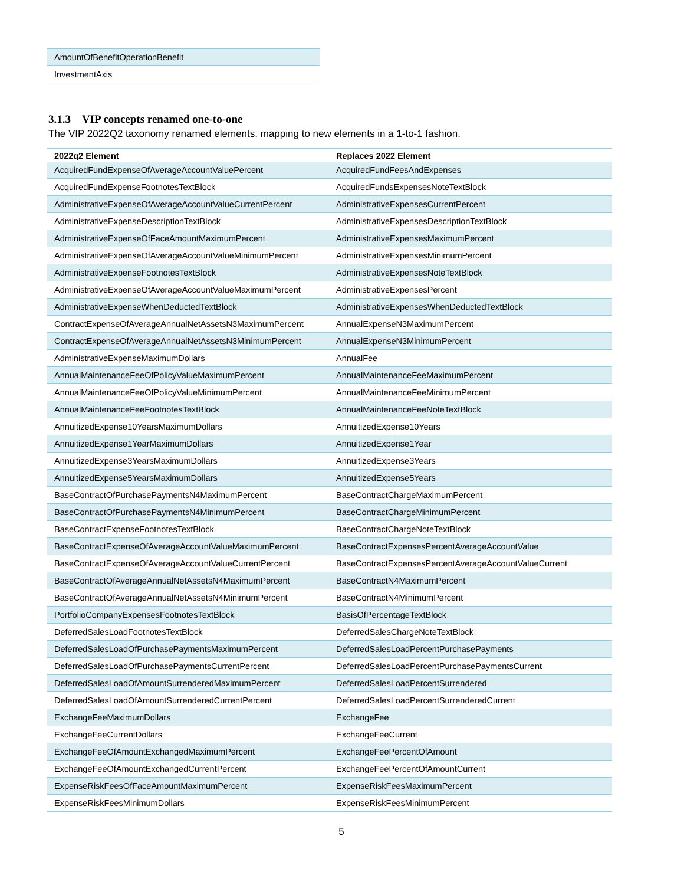| AmountOfBenefitOperationBenefit |
| InvestmentAxis |
3.1.3 VIP concepts renamed one-to-one
The VIP 2022Q2 taxonomy renamed elements, mapping to new elements in a 1-to-1 fashion.
| 2022q2 Element | Replaces 2022 Element |
| --- | --- |
| AcquiredFundExpenseOfAverageAccountValuePercent | AcquiredFundFeesAndExpenses |
| AcquiredFundExpenseFootnotesTextBlock | AcquiredFundsExpensesNoteTextBlock |
| AdministrativeExpenseOfAverageAccountValueCurrentPercent | AdministrativeExpensesCurrentPercent |
| AdministrativeExpenseDescriptionTextBlock | AdministrativeExpensesDescriptionTextBlock |
| AdministrativeExpenseOfFaceAmountMaximumPercent | AdministrativeExpensesMaximumPercent |
| AdministrativeExpenseOfAverageAccountValueMinimumPercent | AdministrativeExpensesMinimumPercent |
| AdministrativeExpenseFootnotesTextBlock | AdministrativeExpensesNoteTextBlock |
| AdministrativeExpenseOfAverageAccountValueMaximumPercent | AdministrativeExpensesPercent |
| AdministrativeExpenseWhenDeductedTextBlock | AdministrativeExpensesWhenDeductedTextBlock |
| ContractExpenseOfAverageAnnualNetAssetsN3MaximumPercent | AnnualExpenseN3MaximumPercent |
| ContractExpenseOfAverageAnnualNetAssetsN3MinimumPercent | AnnualExpenseN3MinimumPercent |
| AdministrativeExpenseMaximumDollars | AnnualFee |
| AnnualMaintenanceFeeOfPolicyValueMaximumPercent | AnnualMaintenanceFeeMaximumPercent |
| AnnualMaintenanceFeeOfPolicyValueMinimumPercent | AnnualMaintenanceFeeMinimumPercent |
| AnnualMaintenanceFeeFootnotesTextBlock | AnnualMaintenanceFeeNoteTextBlock |
| AnnuitizedExpense10YearsMaximumDollars | AnnuitizedExpense10Years |
| AnnuitizedExpense1YearMaximumDollars | AnnuitizedExpense1Year |
| AnnuitizedExpense3YearsMaximumDollars | AnnuitizedExpense3Years |
| AnnuitizedExpense5YearsMaximumDollars | AnnuitizedExpense5Years |
| BaseContractOfPurchasePaymentsN4MaximumPercent | BaseContractChargeMaximumPercent |
| BaseContractOfPurchasePaymentsN4MinimumPercent | BaseContractChargeMinimumPercent |
| BaseContractExpenseFootnotesTextBlock | BaseContractChargeNoteTextBlock |
| BaseContractExpenseOfAverageAccountValueMaximumPercent | BaseContractExpensesPercentAverageAccountValue |
| BaseContractExpenseOfAverageAccountValueCurrentPercent | BaseContractExpensesPercentAverageAccountValueCurrent |
| BaseContractOfAverageAnnualNetAssetsN4MaximumPercent | BaseContractN4MaximumPercent |
| BaseContractOfAverageAnnualNetAssetsN4MinimumPercent | BaseContractN4MinimumPercent |
| PortfolioCompanyExpensesFootnotesTextBlock | BasisOfPercentageTextBlock |
| DeferredSalesLoadFootnotesTextBlock | DeferredSalesChargeNoteTextBlock |
| DeferredSalesLoadOfPurchasePaymentsMaximumPercent | DeferredSalesLoadPercentPurchasePayments |
| DeferredSalesLoadOfPurchasePaymentsCurrentPercent | DeferredSalesLoadPercentPurchasePaymentsCurrent |
| DeferredSalesLoadOfAmountSurrenderedMaximumPercent | DeferredSalesLoadPercentSurrendered |
| DeferredSalesLoadOfAmountSurrenderedCurrentPercent | DeferredSalesLoadPercentSurrenderedCurrent |
| ExchangeFeeMaximumDollars | ExchangeFee |
| ExchangeFeeCurrentDollars | ExchangeFeeCurrent |
| ExchangeFeeOfAmountExchangedMaximumPercent | ExchangeFeePercentOfAmount |
| ExchangeFeeOfAmountExchangedCurrentPercent | ExchangeFeePercentOfAmountCurrent |
| ExpenseRiskFeesOfFaceAmountMaximumPercent | ExpenseRiskFeesMaximumPercent |
| ExpenseRiskFeesMinimumDollars | ExpenseRiskFeesMinimumPercent |
5